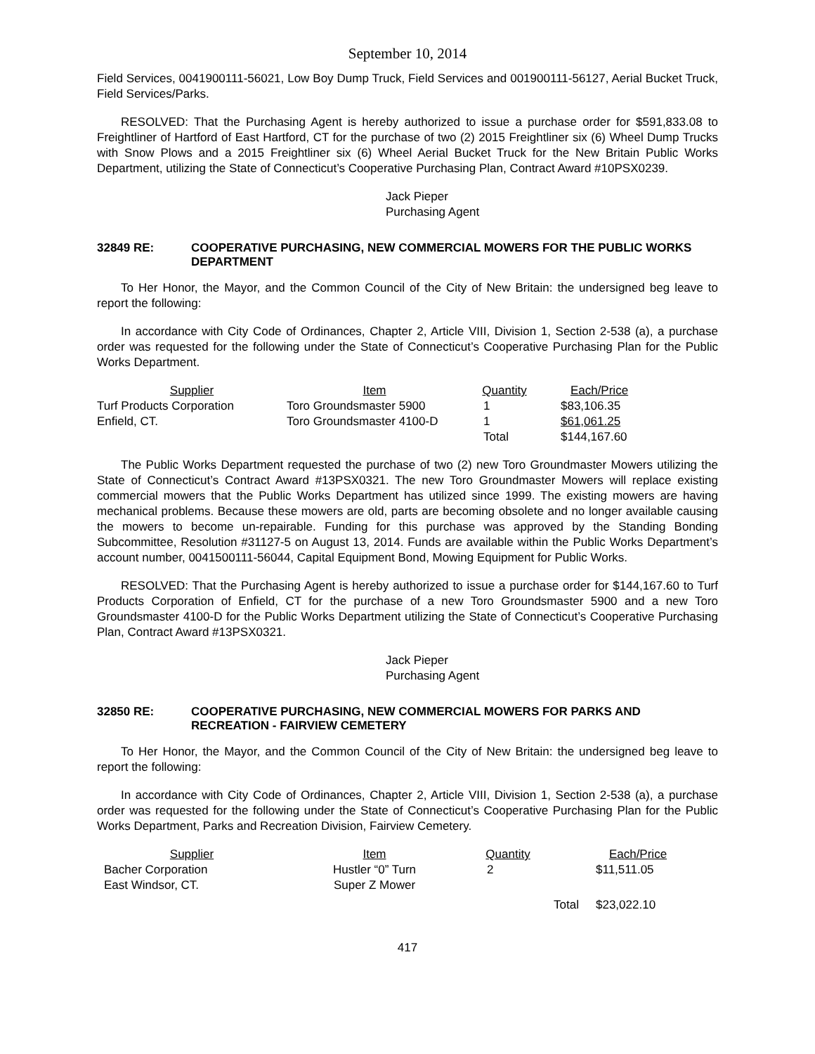September 10, 2014
Field Services, 0041900111-56021, Low Boy Dump Truck, Field Services and 001900111-56127, Aerial Bucket Truck, Field Services/Parks.
RESOLVED: That the Purchasing Agent is hereby authorized to issue a purchase order for $591,833.08 to Freightliner of Hartford of East Hartford, CT for the purchase of two (2) 2015 Freightliner six (6) Wheel Dump Trucks with Snow Plows and a 2015 Freightliner six (6) Wheel Aerial Bucket Truck for the New Britain Public Works Department, utilizing the State of Connecticut’s Cooperative Purchasing Plan, Contract Award #10PSX0239.
Jack Pieper
Purchasing Agent
32849 RE: COOPERATIVE PURCHASING, NEW COMMERCIAL MOWERS FOR THE PUBLIC WORKS DEPARTMENT
To Her Honor, the Mayor, and the Common Council of the City of New Britain: the undersigned beg leave to report the following:
In accordance with City Code of Ordinances, Chapter 2, Article VIII, Division 1, Section 2-538 (a), a purchase order was requested for the following under the State of Connecticut’s Cooperative Purchasing Plan for the Public Works Department.
| Supplier | Item | Quantity | Each/Price |
| --- | --- | --- | --- |
| Turf Products Corporation | Toro Groundsmaster 5900 | 1 | $83,106.35 |
| Enfield, CT. | Toro Groundsmaster 4100-D | 1 | $61,061.25 |
| | | Total | $144,167.60 |
The Public Works Department requested the purchase of two (2) new Toro Groundmaster Mowers utilizing the State of Connecticut’s Contract Award #13PSX0321. The new Toro Groundmaster Mowers will replace existing commercial mowers that the Public Works Department has utilized since 1999. The existing mowers are having mechanical problems. Because these mowers are old, parts are becoming obsolete and no longer available causing the mowers to become un-repairable. Funding for this purchase was approved by the Standing Bonding Subcommittee, Resolution #31127-5 on August 13, 2014. Funds are available within the Public Works Department’s account number, 0041500111-56044, Capital Equipment Bond, Mowing Equipment for Public Works.
RESOLVED: That the Purchasing Agent is hereby authorized to issue a purchase order for $144,167.60 to Turf Products Corporation of Enfield, CT for the purchase of a new Toro Groundsmaster 5900 and a new Toro Groundsmaster 4100-D for the Public Works Department utilizing the State of Connecticut’s Cooperative Purchasing Plan, Contract Award #13PSX0321.
Jack Pieper
Purchasing Agent
32850 RE: COOPERATIVE PURCHASING, NEW COMMERCIAL MOWERS FOR PARKS AND RECREATION - FAIRVIEW CEMETERY
To Her Honor, the Mayor, and the Common Council of the City of New Britain: the undersigned beg leave to report the following:
In accordance with City Code of Ordinances, Chapter 2, Article VIII, Division 1, Section 2-538 (a), a purchase order was requested for the following under the State of Connecticut’s Cooperative Purchasing Plan for the Public Works Department, Parks and Recreation Division, Fairview Cemetery.
| Supplier | Item | Quantity | | Each/Price |
| --- | --- | --- | --- | --- |
| Bacher Corporation | Hustler “0” Turn | 2 | | $11,511.05 |
| East Windsor, CT. | Super Z Mower | | | |
| | | | Total | $23,022.10 |
417